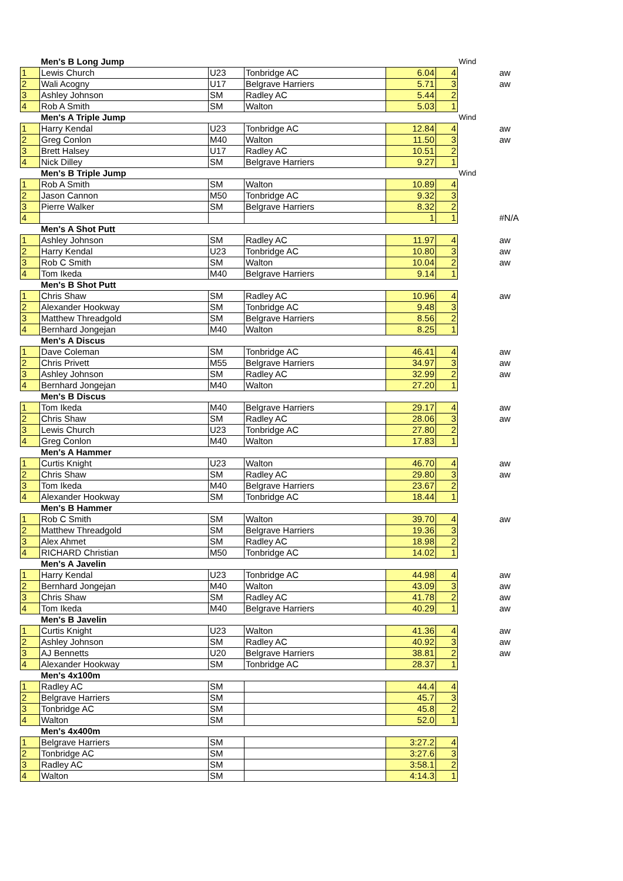| | Men's B Long Jump | | | | | Wind | |
| 1 | Lewis Church | U23 | Tonbridge AC | 6.04 | 4 | | aw |
| 2 | Wali Acogny | U17 | Belgrave Harriers | 5.71 | 3 | | aw |
| 3 | Ashley Johnson | SM | Radley AC | 5.44 | 2 | | |
| 4 | Rob A Smith | SM | Walton | 5.03 | 1 | | |
| | Men's A Triple Jump | | | | | Wind | |
| 1 | Harry Kendal | U23 | Tonbridge AC | 12.84 | 4 | | aw |
| 2 | Greg Conlon | M40 | Walton | 11.50 | 3 | | aw |
| 3 | Brett Halsey | U17 | Radley AC | 10.51 | 2 | | |
| 4 | Nick Dilley | SM | Belgrave Harriers | 9.27 | 1 | | |
| | Men's B Triple Jump | | | | | Wind | |
| 1 | Rob A Smith | SM | Walton | 10.89 | 4 | | |
| 2 | Jason Cannon | M50 | Tonbridge AC | 9.32 | 3 | | |
| 3 | Pierre Walker | SM | Belgrave Harriers | 8.32 | 2 | | |
| 4 | | | | 1 | 1 | | #N/A |
| | Men's A Shot Putt | | | | | | |
| 1 | Ashley Johnson | SM | Radley AC | 11.97 | 4 | | aw |
| 2 | Harry Kendal | U23 | Tonbridge AC | 10.80 | 3 | | aw |
| 3 | Rob C Smith | SM | Walton | 10.04 | 2 | | aw |
| 4 | Tom Ikeda | M40 | Belgrave Harriers | 9.14 | 1 | | |
| | Men's B Shot Putt | | | | | | |
| 1 | Chris Shaw | SM | Radley AC | 10.96 | 4 | | aw |
| 2 | Alexander Hookway | SM | Tonbridge AC | 9.48 | 3 | | |
| 3 | Matthew Threadgold | SM | Belgrave Harriers | 8.56 | 2 | | |
| 4 | Bernhard Jongejan | M40 | Walton | 8.25 | 1 | | |
| | Men's A Discus | | | | | | |
| 1 | Dave Coleman | SM | Tonbridge AC | 46.41 | 4 | | aw |
| 2 | Chris Privett | M55 | Belgrave Harriers | 34.97 | 3 | | aw |
| 3 | Ashley Johnson | SM | Radley AC | 32.99 | 2 | | aw |
| 4 | Bernhard Jongejan | M40 | Walton | 27.20 | 1 | | |
| | Men's B Discus | | | | | | |
| 1 | Tom Ikeda | M40 | Belgrave Harriers | 29.17 | 4 | | aw |
| 2 | Chris Shaw | SM | Radley AC | 28.06 | 3 | | aw |
| 3 | Lewis Church | U23 | Tonbridge AC | 27.80 | 2 | | |
| 4 | Greg Conlon | M40 | Walton | 17.83 | 1 | | |
| | Men's A Hammer | | | | | | |
| 1 | Curtis Knight | U23 | Walton | 46.70 | 4 | | aw |
| 2 | Chris Shaw | SM | Radley AC | 29.80 | 3 | | aw |
| 3 | Tom Ikeda | M40 | Belgrave Harriers | 23.67 | 2 | | |
| 4 | Alexander Hookway | SM | Tonbridge AC | 18.44 | 1 | | |
| | Men's B Hammer | | | | | | |
| 1 | Rob C Smith | SM | Walton | 39.70 | 4 | | aw |
| 2 | Matthew Threadgold | SM | Belgrave Harriers | 19.36 | 3 | | |
| 3 | Alex Ahmet | SM | Radley AC | 18.98 | 2 | | |
| 4 | RICHARD Christian | M50 | Tonbridge AC | 14.02 | 1 | | |
| | Men's A Javelin | | | | | | |
| 1 | Harry Kendal | U23 | Tonbridge AC | 44.98 | 4 | | aw |
| 2 | Bernhard Jongejan | M40 | Walton | 43.09 | 3 | | aw |
| 3 | Chris Shaw | SM | Radley AC | 41.78 | 2 | | aw |
| 4 | Tom Ikeda | M40 | Belgrave Harriers | 40.29 | 1 | | aw |
| | Men's B Javelin | | | | | | |
| 1 | Curtis Knight | U23 | Walton | 41.36 | 4 | | aw |
| 2 | Ashley Johnson | SM | Radley AC | 40.92 | 3 | | aw |
| 3 | AJ Bennetts | U20 | Belgrave Harriers | 38.81 | 2 | | aw |
| 4 | Alexander Hookway | SM | Tonbridge AC | 28.37 | 1 | | |
| | Men's 4x100m | | | | | | |
| 1 | Radley AC | SM | | 44.4 | 4 | | |
| 2 | Belgrave Harriers | SM | | 45.7 | 3 | | |
| 3 | Tonbridge AC | SM | | 45.8 | 2 | | |
| 4 | Walton | SM | | 52.0 | 1 | | |
| | Men's 4x400m | | | | | | |
| 1 | Belgrave Harriers | SM | | 3:27.2 | 4 | | |
| 2 | Tonbridge AC | SM | | 3:27.6 | 3 | | |
| 3 | Radley AC | SM | | 3:58.1 | 2 | | |
| 4 | Walton | SM | | 4:14.3 | 1 | | |